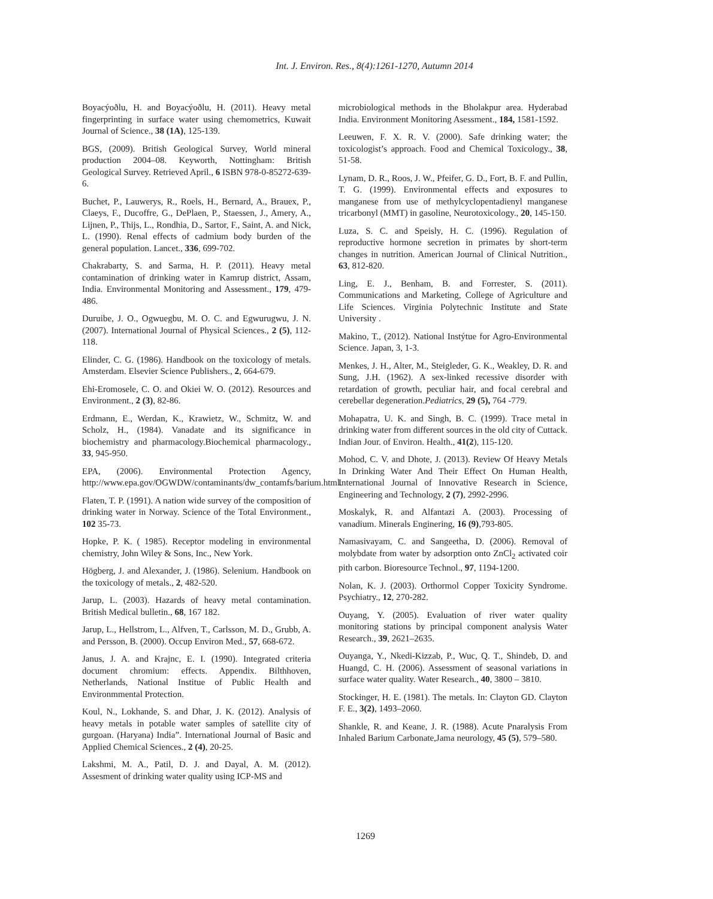Int. J. Environ. Res., 8(4):1261-1270, Autumn 2014
Boyacýoðlu, H. and Boyacýoðlu, H. (2011). Heavy metal fingerprinting in surface water using chemometrics, Kuwait Journal of Science., 38 (1A), 125-139.
BGS, (2009). British Geological Survey, World mineral production 2004–08. Keyworth, Nottingham: British Geological Survey. Retrieved April., 6 ISBN 978-0-85272-639-6.
Buchet, P., Lauwerys, R., Roels, H., Bernard, A., Brauex, P., Claeys, F., Ducoffre, G., DePlaen, P., Staessen, J., Amery, A., Lijnen, P., Thijs, L., Rondhia, D., Sartor, F., Saint, A. and Nick, L. (1990). Renal effects of cadmium body burden of the general population. Lancet., 336, 699-702.
Chakrabarty, S. and Sarma, H. P. (2011). Heavy metal contamination of drinking water in Kamrup district, Assam, India. Environmental Monitoring and Assessment., 179, 479-486.
Duruibe, J. O., Ogwuegbu, M. O. C. and Egwurugwu, J. N. (2007). International Journal of Physical Sciences., 2 (5), 112-118.
Elinder, C. G. (1986). Handbook on the toxicology of metals. Amsterdam. Elsevier Science Publishers., 2, 664-679.
Ehi-Eromosele, C. O. and Okiei W. O. (2012). Resources and Environment., 2 (3), 82-86.
Erdmann, E., Werdan, K., Krawietz, W., Schmitz, W. and Scholz, H., (1984). Vanadate and its significance in biochemistry and pharmacology.Biochemical pharmacology., 33, 945-950.
EPA, (2006). Environmental Protection Agency, http://www.epa.gov/OGWDW/contaminants/dw_contamfs/barium.html.
Flaten, T. P. (1991). A nation wide survey of the composition of drinking water in Norway. Science of the Total Environment., 102 35-73.
Hopke, P. K. ( 1985). Receptor modeling in environmental chemistry, John Wiley & Sons, Inc., New York.
Högberg, J. and Alexander, J. (1986). Selenium. Handbook on the toxicology of metals., 2, 482-520.
Jarup, L. (2003). Hazards of heavy metal contamination. British Medical bulletin., 68, 167 182.
Jarup, L., Hellstrom, L., Alfven, T., Carlsson, M. D., Grubb, A. and Persson, B. (2000). Occup Environ Med., 57, 668-672.
Janus, J. A. and Krajnc, E. I. (1990). Integrated criteria document chromium: effects. Appendix. Bilthhoven, Netherlands, National Institue of Public Health and Environmmental Protection.
Koul, N., Lokhande, S. and Dhar, J. K. (2012). Analysis of heavy metals in potable water samples of satellite city of gurgoan. (Haryana) India”. International Journal of Basic and Applied Chemical Sciences., 2 (4), 20-25.
Lakshmi, M. A., Patil, D. J. and Dayal, A. M. (2012). Assesment of drinking water quality using ICP-MS and
microbiological methods in the Bholakpur area. Hyderabad India. Environment Monitoring Asessment., 184, 1581-1592.
Leeuwen, F. X. R. V. (2000). Safe drinking water; the toxicologist’s approach. Food and Chemical Toxicology., 38, 51-58.
Lynam, D. R., Roos, J. W., Pfeifer, G. D., Fort, B. F. and Pullin, T. G. (1999). Environmental effects and exposures to manganese from use of methylcyclopentadienyl manganese tricarbonyl (MMT) in gasoline, Neurotoxicology., 20, 145-150.
Luza, S. C. and Speisly, H. C. (1996). Regulation of reproductive hormone secretion in primates by short-term changes in nutrition. American Journal of Clinical Nutrition., 63, 812-820.
Ling, E. J., Benham, B. and Forrester, S. (2011). Communications and Marketing, College of Agriculture and Life Sciences. Virginia Polytechnic Institute and State University .
Makino, T., (2012). National Instýtue for Agro-Environmental Science. Japan, 3, 1-3.
Menkes, J. H., Alter, M., Steigleder, G. K., Weakley, D. R. and Sung, J.H. (1962). A sex-linked recessive disorder with retardation of growth, peculiar hair, and focal cerebral and cerebellar degeneration.Pediatrics, 29 (5), 764 -779.
Mohapatra, U. K. and Singh, B. C. (1999). Trace metal in drinking water from different sources in the old city of Cuttack. Indian Jour. of Environ. Health., 41(2), 115-120.
Mohod, C. V. and Dhote, J. (2013). Review Of Heavy Metals In Drinking Water And Their Effect On Human Health, International Journal of Innovative Research in Science, Engineering and Technology, 2 (7), 2992-2996.
Moskalyk, R. and Alfantazi A. (2003). Processing of vanadium. Minerals Enginering, 16 (9),793-805.
Namasivayam, C. and Sangeetha, D. (2006). Removal of molybdate from water by adsorption onto ZnCl<sub>2</sub> activated coir pith carbon. Bioresource Technol., 97, 1194-1200.
Nolan, K. J. (2003). Orthormol Copper Toxicity Syndrome. Psychiatry., 12, 270-282.
Ouyang, Y. (2005). Evaluation of river water quality monitoring stations by principal component analysis Water Research., 39, 2621–2635.
Ouyanga, Y., Nkedi-Kizzab, P., Wuc, Q. T., Shindeb, D. and Huangd, C. H. (2006). Assessment of seasonal variations in surface water quality. Water Research., 40, 3800 – 3810.
Stockinger, H. E. (1981). The metals. In: Clayton GD. Clayton F. E., 3(2), 1493–2060.
Shankle, R. and Keane, J. R. (1988). Acute Pnaralysis From Inhaled Barium Carbonate,Jama neurology, 45 (5), 579–580.
1269